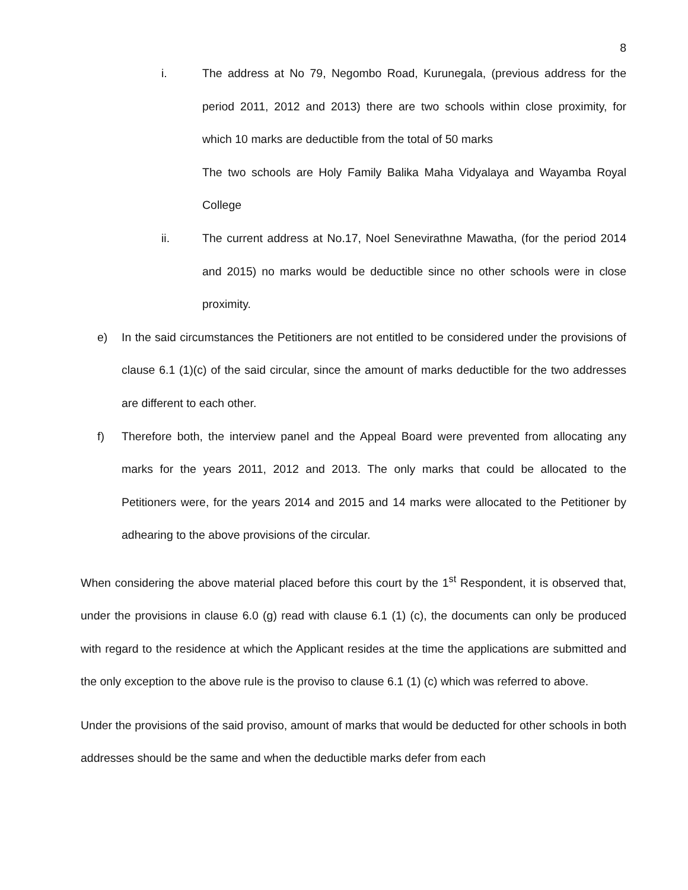8
i. The address at No 79, Negombo Road, Kurunegala, (previous address for the period 2011, 2012 and 2013) there are two schools within close proximity, for which 10 marks are deductible from the total of 50 marks
The two schools are Holy Family Balika Maha Vidyalaya and Wayamba Royal College
ii. The current address at No.17, Noel Senevirathne Mawatha, (for the period 2014 and 2015) no marks would be deductible since no other schools were in close proximity.
e) In the said circumstances the Petitioners are not entitled to be considered under the provisions of clause 6.1 (1)(c) of the said circular, since the amount of marks deductible for the two addresses are different to each other.
f) Therefore both, the interview panel and the Appeal Board were prevented from allocating any marks for the years 2011, 2012 and 2013. The only marks that could be allocated to the Petitioners were, for the years 2014 and 2015 and 14 marks were allocated to the Petitioner by adhearing to the above provisions of the circular.
When considering the above material placed before this court by the 1<sup>st</sup> Respondent, it is observed that, under the provisions in clause 6.0 (g) read with clause 6.1 (1) (c), the documents can only be produced with regard to the residence at which the Applicant resides at the time the applications are submitted and the only exception to the above rule is the proviso to clause 6.1 (1) (c) which was referred to above.
Under the provisions of the said proviso, amount of marks that would be deducted for other schools in both addresses should be the same and when the deductible marks defer from each